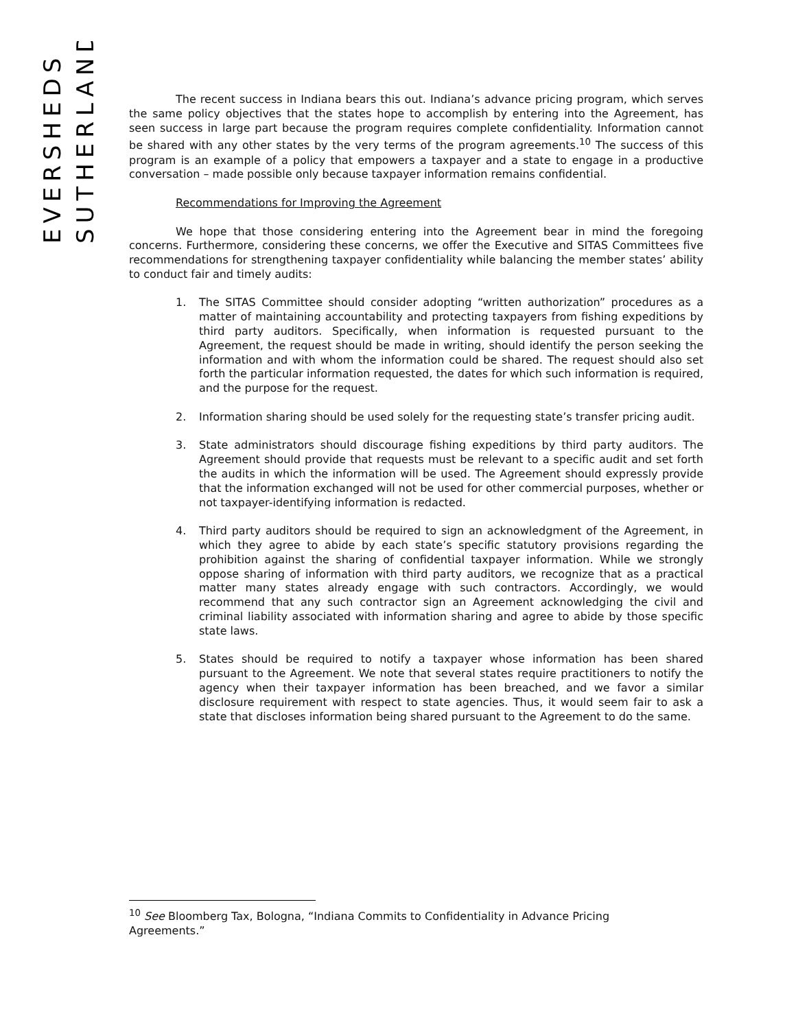EVERSHEDS
SUTHERLAND
The recent success in Indiana bears this out. Indiana’s advance pricing program, which serves the same policy objectives that the states hope to accomplish by entering into the Agreement, has seen success in large part because the program requires complete confidentiality. Information cannot be shared with any other states by the very terms of the program agreements.<sup>10</sup> The success of this program is an example of a policy that empowers a taxpayer and a state to engage in a productive conversation – made possible only because taxpayer information remains confidential.
Recommendations for Improving the Agreement
We hope that those considering entering into the Agreement bear in mind the foregoing concerns. Furthermore, considering these concerns, we offer the Executive and SITAS Committees five recommendations for strengthening taxpayer confidentiality while balancing the member states’ ability to conduct fair and timely audits:
1. The SITAS Committee should consider adopting “written authorization” procedures as a matter of maintaining accountability and protecting taxpayers from fishing expeditions by third party auditors. Specifically, when information is requested pursuant to the Agreement, the request should be made in writing, should identify the person seeking the information and with whom the information could be shared. The request should also set forth the particular information requested, the dates for which such information is required, and the purpose for the request.
2. Information sharing should be used solely for the requesting state’s transfer pricing audit.
3. State administrators should discourage fishing expeditions by third party auditors. The Agreement should provide that requests must be relevant to a specific audit and set forth the audits in which the information will be used. The Agreement should expressly provide that the information exchanged will not be used for other commercial purposes, whether or not taxpayer-identifying information is redacted.
4. Third party auditors should be required to sign an acknowledgment of the Agreement, in which they agree to abide by each state’s specific statutory provisions regarding the prohibition against the sharing of confidential taxpayer information. While we strongly oppose sharing of information with third party auditors, we recognize that as a practical matter many states already engage with such contractors. Accordingly, we would recommend that any such contractor sign an Agreement acknowledging the civil and criminal liability associated with information sharing and agree to abide by those specific state laws.
5. States should be required to notify a taxpayer whose information has been shared pursuant to the Agreement. We note that several states require practitioners to notify the agency when their taxpayer information has been breached, and we favor a similar disclosure requirement with respect to state agencies. Thus, it would seem fair to ask a state that discloses information being shared pursuant to the Agreement to do the same.
<sup>10</sup> See Bloomberg Tax, Bologna, “Indiana Commits to Confidentiality in Advance Pricing Agreements.”